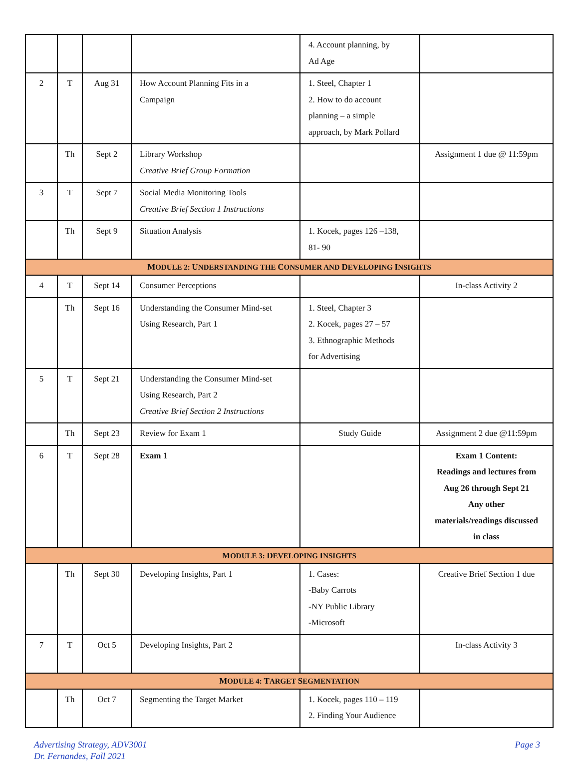| | | | | 4. Account planning, by Ad Age | |
| 2 | T | Aug 31 | How Account Planning Fits in a Campaign | 1. Steel, Chapter 1 2. How to do account planning – a simple approach, by Mark Pollard | |
| | Th | Sept 2 | Library Workshop Creative Brief Group Formation | | Assignment 1 due @ 11:59pm |
| 3 | T | Sept 7 | Social Media Monitoring Tools Creative Brief Section 1 Instructions | | |
| | Th | Sept 9 | Situation Analysis | 1. Kocek, pages 126 –138, 81- 90 | |
| M ODULE 2: U NDERSTANDING THE C ONSUMER AND D EVELOPING I NSIGHTS | | | | | |
| 4 | T | Sept 14 | Consumer Perceptions | | In-class Activity 2 |
| | Th | Sept 16 | Understanding the Consumer Mind-set Using Research, Part 1 | 1. Steel, Chapter 3 2. Kocek, pages 27 – 57 3. Ethnographic Methods for Advertising | |
| 5 | T | Sept 21 | Understanding the Consumer Mind-set Using Research, Part 2 Creative Brief Section 2 Instructions | | |
| | Th | Sept 23 | Review for Exam 1 | Study Guide | Assignment 2 due @11:59pm |
| 6 | T | Sept 28 | Exam 1 | | Exam 1 Content: Readings and lectures from Aug 26 through Sept 21 Any other materials/readings discussed in class |
| M ODULE 3: D EVELOPING I NSIGHTS | | | | | |
| | Th | Sept 30 | Developing Insights, Part 1 | 1. Cases: -Baby Carrots -NY Public Library -Microsoft | Creative Brief Section 1 due |
| 7 | T | Oct 5 | Developing Insights, Part 2 | | In-class Activity 3 |
| M ODULE 4: T ARGET S EGMENTATION | | | | | |
| | Th | Oct 7 | Segmenting the Target Market | 1. Kocek, pages 110 – 119 2. Finding Your Audience | |
Advertising Strategy, ADV3001
Dr. Fernandes, Fall 2021
Page 3